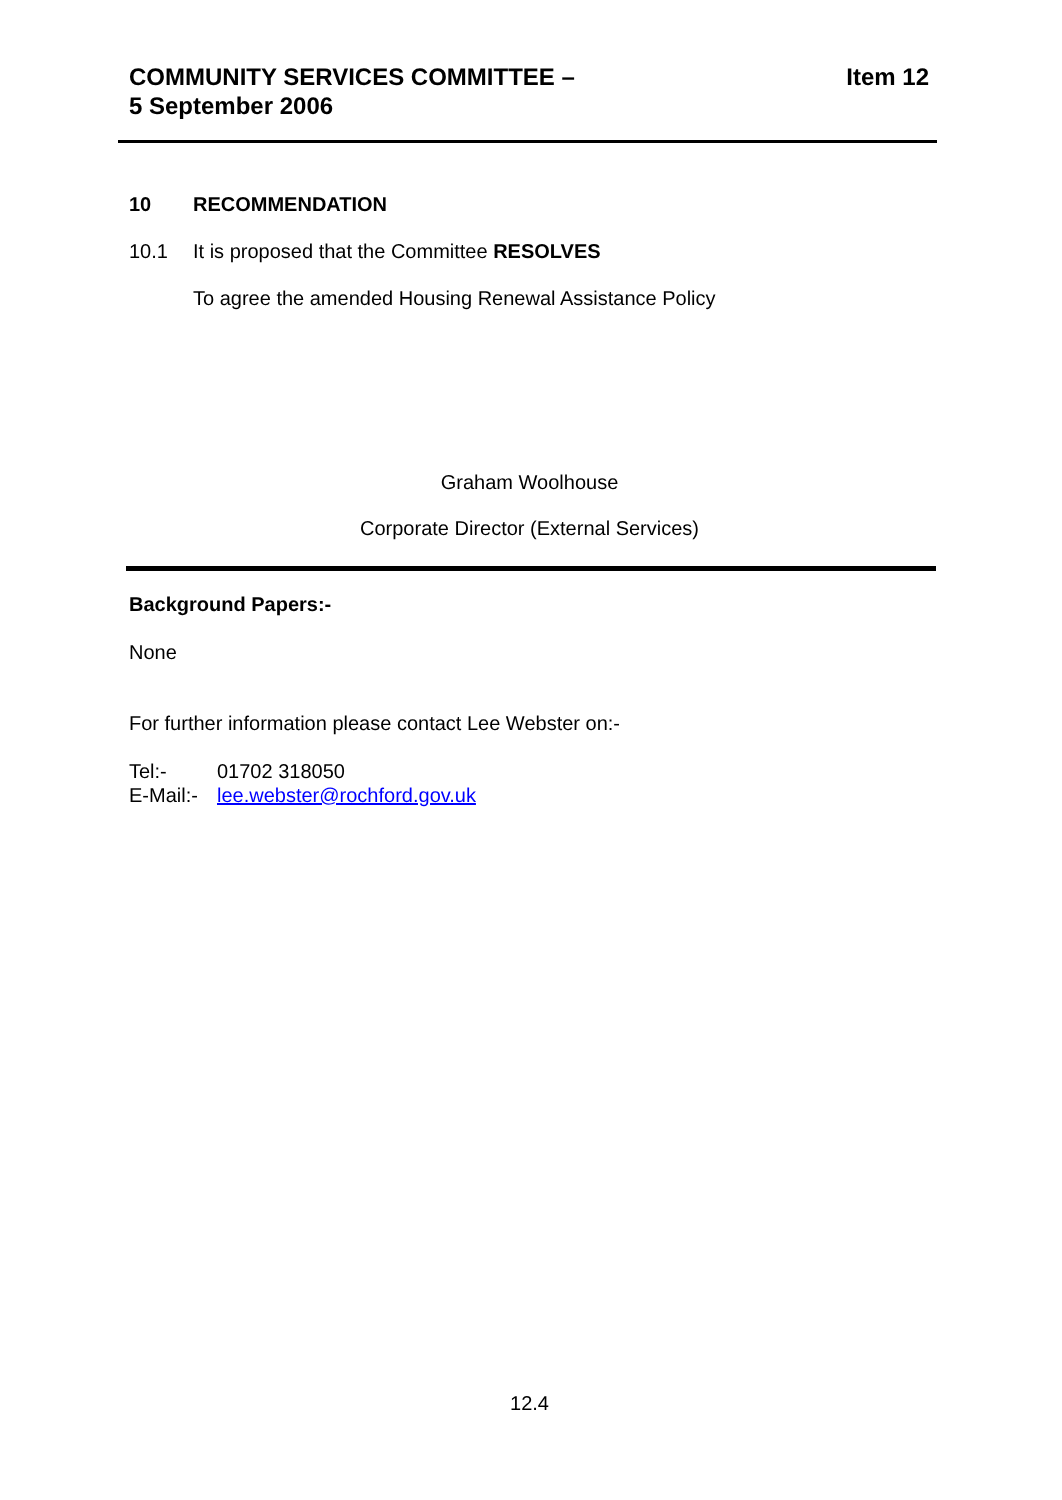COMMUNITY SERVICES COMMITTEE –
5 September 2006
Item 12
10 RECOMMENDATION
10.1 It is proposed that the Committee RESOLVES
To agree the amended Housing Renewal Assistance Policy
Graham Woolhouse
Corporate Director (External Services)
Background Papers:-
None
For further information please contact Lee Webster on:-
Tel:- 01702 318050
E-Mail:- lee.webster@rochford.gov.uk
12.4